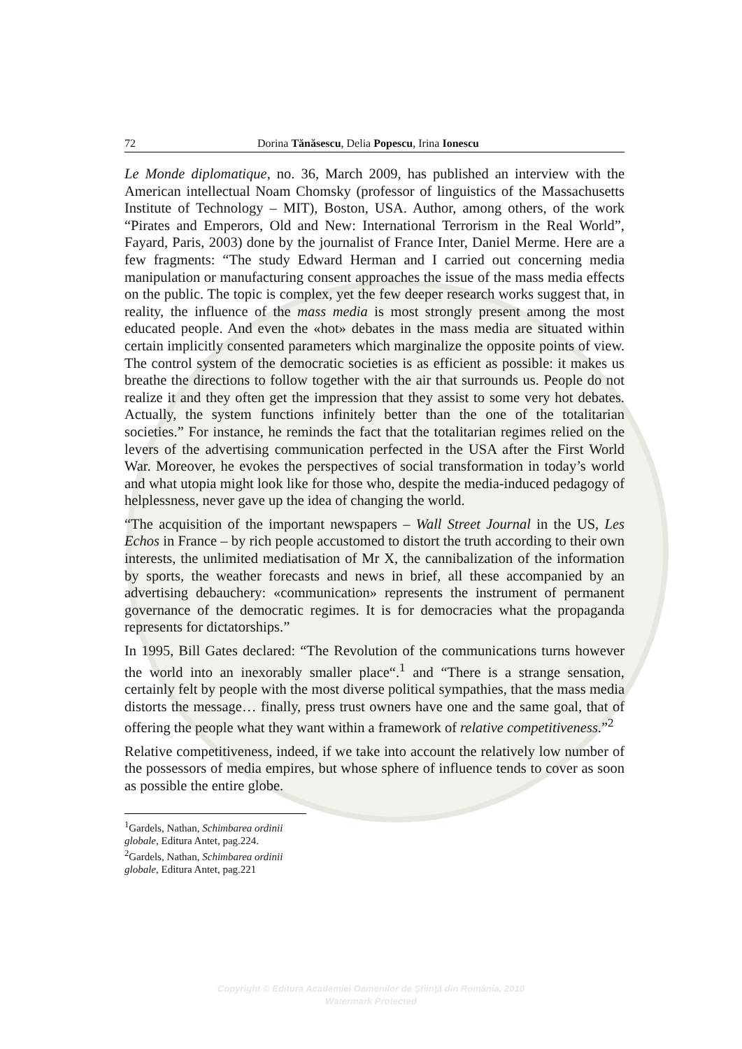72 Dorina Tănăsescu, Delia Popescu, Irina Ionescu
Le Monde diplomatique, no. 36, March 2009, has published an interview with the American intellectual Noam Chomsky (professor of linguistics of the Massachusetts Institute of Technology – MIT), Boston, USA. Author, among others, of the work “Pirates and Emperors, Old and New: International Terrorism in the Real World”, Fayard, Paris, 2003) done by the journalist of France Inter, Daniel Merme. Here are a few fragments: “The study Edward Herman and I carried out concerning media manipulation or manufacturing consent approaches the issue of the mass media effects on the public. The topic is complex, yet the few deeper research works suggest that, in reality, the influence of the mass media is most strongly present among the most educated people. And even the «hot» debates in the mass media are situated within certain implicitly consented parameters which marginalize the opposite points of view. The control system of the democratic societies is as efficient as possible: it makes us breathe the directions to follow together with the air that surrounds us. People do not realize it and they often get the impression that they assist to some very hot debates. Actually, the system functions infinitely better than the one of the totalitarian societies.” For instance, he reminds the fact that the totalitarian regimes relied on the levers of the advertising communication perfected in the USA after the First World War. Moreover, he evokes the perspectives of social transformation in today’s world and what utopia might look like for those who, despite the media-induced pedagogy of helplessness, never gave up the idea of changing the world.
“The acquisition of the important newspapers – Wall Street Journal in the US, Les Echos in France – by rich people accustomed to distort the truth according to their own interests, the unlimited mediatisation of Mr X, the cannibalization of the information by sports, the weather forecasts and news in brief, all these accompanied by an advertising debauchery: «communication» represents the instrument of permanent governance of the democratic regimes. It is for democracies what the propaganda represents for dictatorships.”
In 1995, Bill Gates declared: “The Revolution of the communications turns however the world into an inexorably smaller place“.<sup>1</sup> and “There is a strange sensation, certainly felt by people with the most diverse political sympathies, that the mass media distorts the message… finally, press trust owners have one and the same goal, that of offering the people what they want within a framework of relative competitiveness.”<sup>2</sup>
Relative competitiveness, indeed, if we take into account the relatively low number of the possessors of media empires, but whose sphere of influence tends to cover as soon as possible the entire globe.
<sup>1</sup> Gardels, Nathan, Schimbarea ordinii globale, Editura Antet, pag.224.
<sup>2</sup> Gardels, Nathan, Schimbarea ordinii globale, Editura Antet, pag.221
Copyright © Editura Academiei Oamenilor de Ştiinţă din România, 2010
Watermark Protected